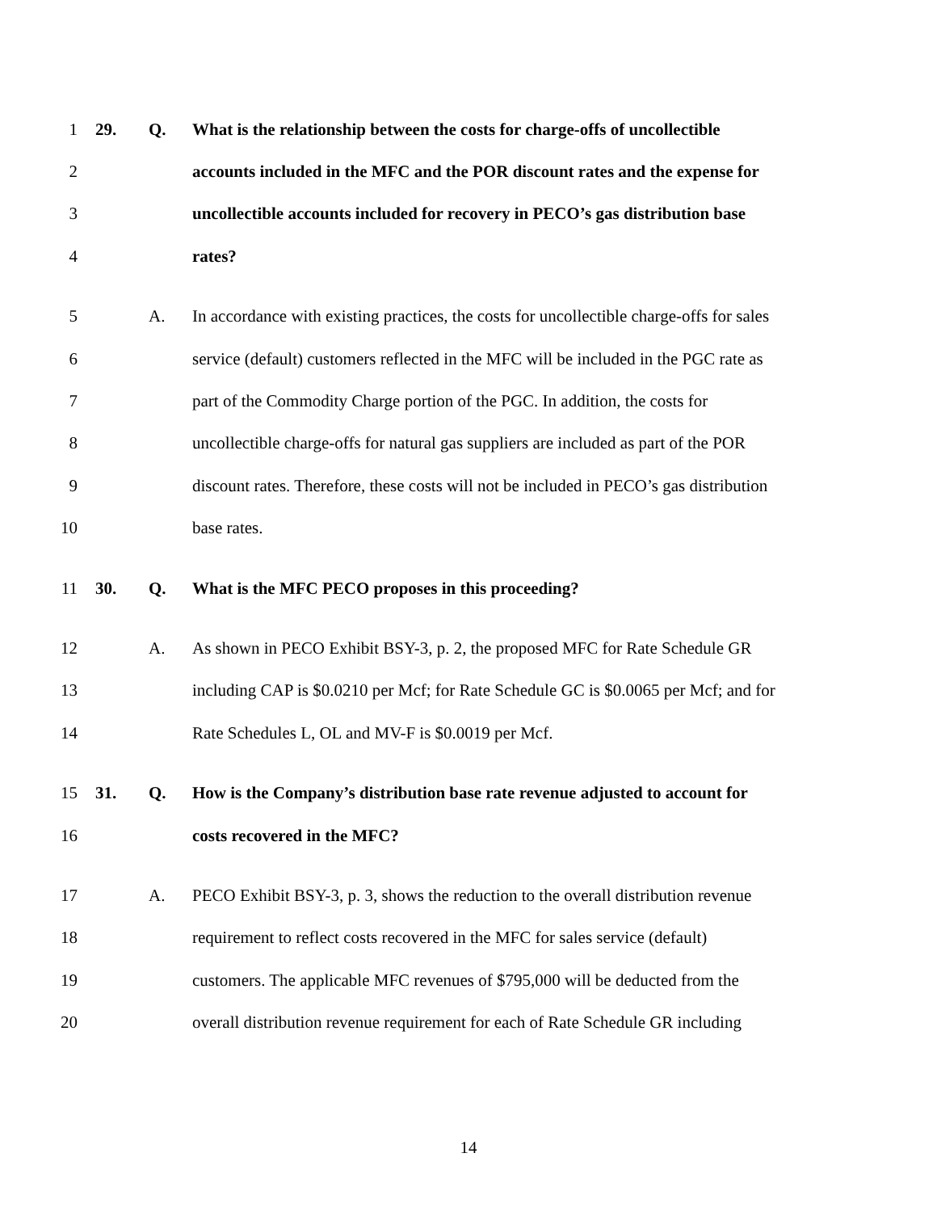1 29. Q. What is the relationship between the costs for charge-offs of uncollectible
2 accounts included in the MFC and the POR discount rates and the expense for
3 uncollectible accounts included for recovery in PECO’s gas distribution base
4 rates?
5 A. In accordance with existing practices, the costs for uncollectible charge-offs for sales
6 service (default) customers reflected in the MFC will be included in the PGC rate as
7 part of the Commodity Charge portion of the PGC. In addition, the costs for
8 uncollectible charge-offs for natural gas suppliers are included as part of the POR
9 discount rates. Therefore, these costs will not be included in PECO’s gas distribution
10 base rates.
11 30. Q. What is the MFC PECO proposes in this proceeding?
12 A. As shown in PECO Exhibit BSY-3, p. 2, the proposed MFC for Rate Schedule GR
13 including CAP is $0.0210 per Mcf; for Rate Schedule GC is $0.0065 per Mcf; and for
14 Rate Schedules L, OL and MV-F is $0.0019 per Mcf.
15 31. Q. How is the Company’s distribution base rate revenue adjusted to account for
16 costs recovered in the MFC?
17 A. PECO Exhibit BSY-3, p. 3, shows the reduction to the overall distribution revenue
18 requirement to reflect costs recovered in the MFC for sales service (default)
19 customers. The applicable MFC revenues of $795,000 will be deducted from the
20 overall distribution revenue requirement for each of Rate Schedule GR including
14